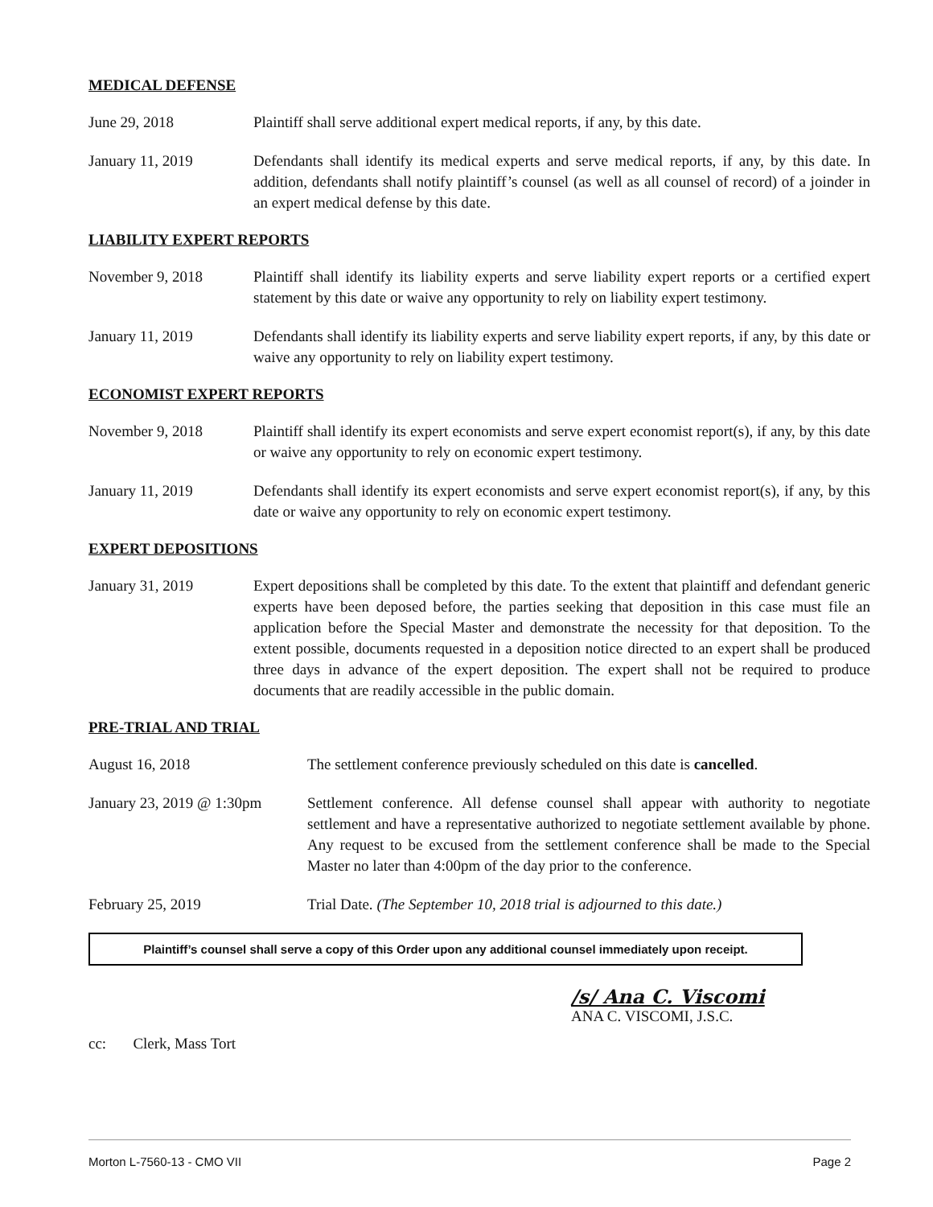MEDICAL DEFENSE
June 29, 2018 Plaintiff shall serve additional expert medical reports, if any, by this date.
January 11, 2019 Defendants shall identify its medical experts and serve medical reports, if any, by this date. In addition, defendants shall notify plaintiff’s counsel (as well as all counsel of record) of a joinder in an expert medical defense by this date.
LIABILITY EXPERT REPORTS
November 9, 2018 Plaintiff shall identify its liability experts and serve liability expert reports or a certified expert statement by this date or waive any opportunity to rely on liability expert testimony.
January 11, 2019 Defendants shall identify its liability experts and serve liability expert reports, if any, by this date or waive any opportunity to rely on liability expert testimony.
ECONOMIST EXPERT REPORTS
November 9, 2018 Plaintiff shall identify its expert economists and serve expert economist report(s), if any, by this date or waive any opportunity to rely on economic expert testimony.
January 11, 2019 Defendants shall identify its expert economists and serve expert economist report(s), if any, by this date or waive any opportunity to rely on economic expert testimony.
EXPERT DEPOSITIONS
January 31, 2019 Expert depositions shall be completed by this date. To the extent that plaintiff and defendant generic experts have been deposed before, the parties seeking that deposition in this case must file an application before the Special Master and demonstrate the necessity for that deposition. To the extent possible, documents requested in a deposition notice directed to an expert shall be produced three days in advance of the expert deposition. The expert shall not be required to produce documents that are readily accessible in the public domain.
PRE-TRIAL AND TRIAL
August 16, 2018 The settlement conference previously scheduled on this date is cancelled.
January 23, 2019 @ 1:30pm
Settlement conference. All defense counsel shall appear with authority to negotiate settlement and have a representative authorized to negotiate settlement available by phone. Any request to be excused from the settlement conference shall be made to the Special Master no later than 4:00pm of the day prior to the conference.
February 25, 2019 Trial Date. (The September 10, 2018 trial is adjourned to this date.)
Plaintiff’s counsel shall serve a copy of this Order upon any additional counsel immediately upon receipt.
/s/ Ana C. Viscomi
ANA C. VISCOMI, J.S.C.
cc: Clerk, Mass Tort
Morton L-7560-13 - CMO VII Page 2